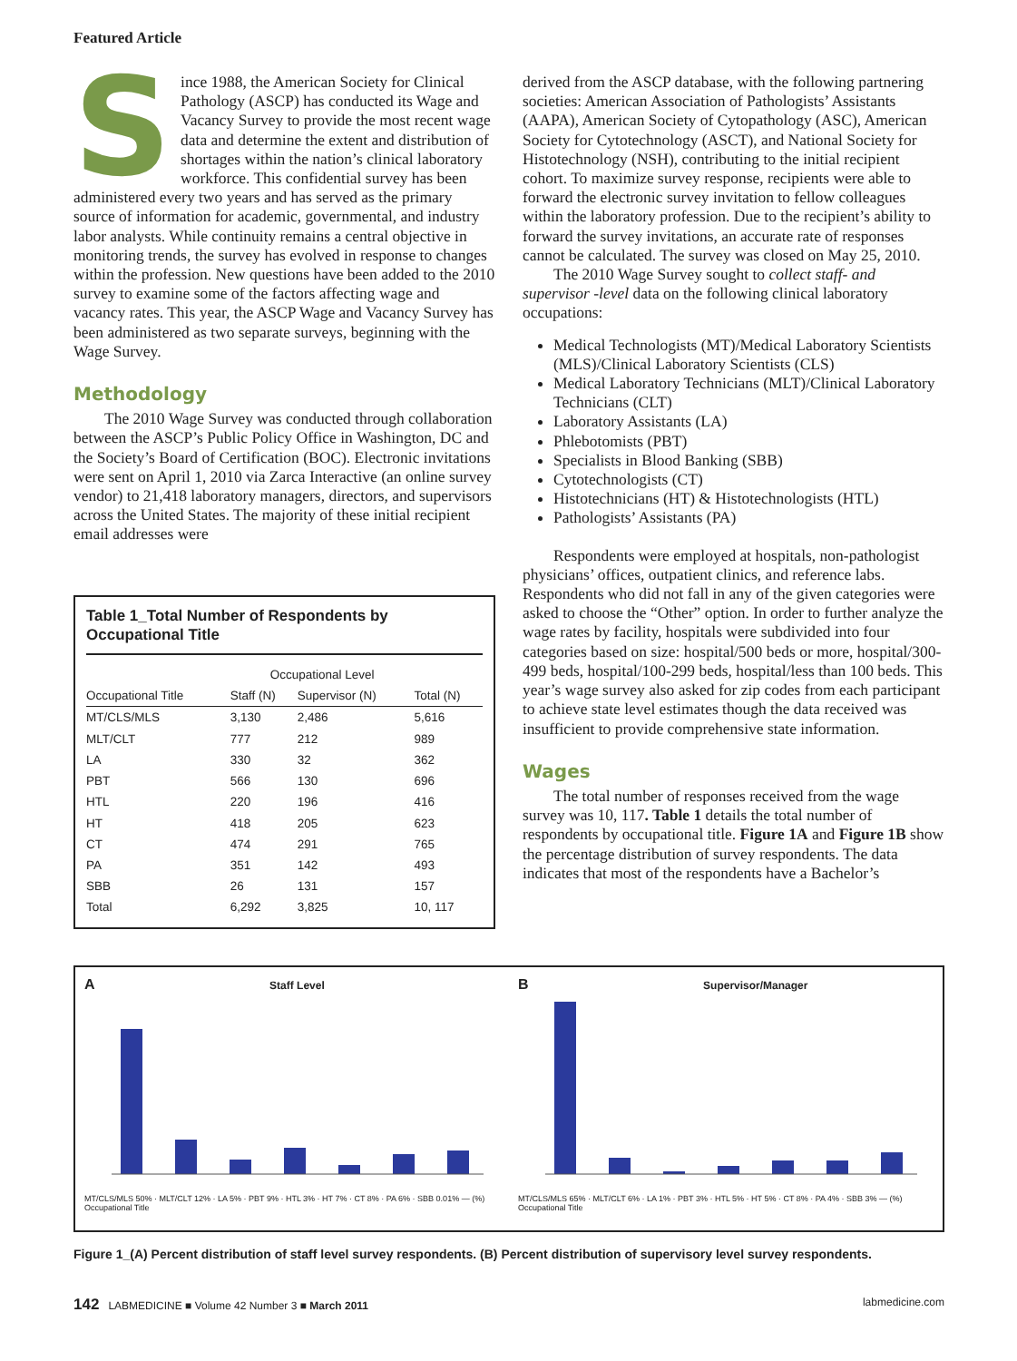Featured Article
Since 1988, the American Society for Clinical Pathology (ASCP) has conducted its Wage and Vacancy Survey to provide the most recent wage data and determine the extent and distribution of shortages within the nation’s clinical laboratory workforce. This confidential survey has been administered every two years and has served as the primary source of information for academic, governmental, and industry labor analysts. While continuity remains a central objective in monitoring trends, the survey has evolved in response to changes within the profession. New questions have been added to the 2010 survey to examine some of the factors affecting wage and vacancy rates. This year, the ASCP Wage and Vacancy Survey has been administered as two separate surveys, beginning with the Wage Survey.
Methodology
The 2010 Wage Survey was conducted through collaboration between the ASCP’s Public Policy Office in Washington, DC and the Society’s Board of Certification (BOC). Electronic invitations were sent on April 1, 2010 via Zarca Interactive (an online survey vendor) to 21,418 laboratory managers, directors, and supervisors across the United States. The majority of these initial recipient email addresses were
Table 1_Total Number of Respondents by Occupational Title
| | Occupational Level | | |
| --- | --- | --- | --- |
| Occupational Title | Staff (N) | Supervisor (N) | Total (N) |
| MT/CLS/MLS | 3,130 | 2,486 | 5,616 |
| MLT/CLT | 777 | 212 | 989 |
| LA | 330 | 32 | 362 |
| PBT | 566 | 130 | 696 |
| HTL | 220 | 196 | 416 |
| HT | 418 | 205 | 623 |
| CT | 474 | 291 | 765 |
| PA | 351 | 142 | 493 |
| SBB | 26 | 131 | 157 |
| Total | 6,292 | 3,825 | 10, 117 |
derived from the ASCP database, with the following partnering societies: American Association of Pathologists’ Assistants (AAPA), American Society of Cytopathology (ASC), American Society for Cytotechnology (ASCT), and National Society for Histotechnology (NSH), contributing to the initial recipient cohort. To maximize survey response, recipients were able to forward the electronic survey invitation to fellow colleagues within the laboratory profession. Due to the recipient’s ability to forward the survey invitations, an accurate rate of responses cannot be calculated. The survey was closed on May 25, 2010.
The 2010 Wage Survey sought to collect staff- and supervisor -level data on the following clinical laboratory occupations:
Medical Technologists (MT)/Medical Laboratory Scientists (MLS)/Clinical Laboratory Scientists (CLS)
Medical Laboratory Technicians (MLT)/Clinical Laboratory Technicians (CLT)
Laboratory Assistants (LA)
Phlebotomists (PBT)
Specialists in Blood Banking (SBB)
Cytotechnologists (CT)
Histotechnicians (HT) & Histotechnologists (HTL)
Pathologists’ Assistants (PA)
Respondents were employed at hospitals, non-pathologist physicians’ offices, outpatient clinics, and reference labs. Respondents who did not fall in any of the given categories were asked to choose the “Other” option. In order to further analyze the wage rates by facility, hospitals were subdivided into four categories based on size: hospital/500 beds or more, hospital/300-499 beds, hospital/100-299 beds, hospital/less than 100 beds. This year’s wage survey also asked for zip codes from each participant to achieve state level estimates though the data received was insufficient to provide comprehensive state information.
Wages
The total number of responses received from the wage survey was 10, 117. Table 1 details the total number of respondents by occupational title. Figure 1A and Figure 1B show the percentage distribution of survey respondents. The data indicates that most of the respondents have a Bachelor’s
A Staff Level
MT/CLS/MLS 50% · MLT/CLT 12% · LA 5% · PBT 9% · HTL 3% · HT 7% · CT 8% · PA 6% · SBB 0.01% — (%) Occupational Title
B Supervisor/Manager
MT/CLS/MLS 65% · MLT/CLT 6% · LA 1% · PBT 3% · HTL 5% · HT 5% · CT 8% · PA 4% · SBB 3% — (%) Occupational Title
Figure 1_(A) Percent distribution of staff level survey respondents. (B) Percent distribution of supervisory level survey respondents.
142 LABMEDICINE ■ Volume 42 Number 3 ■ March 2011 labmedicine.com